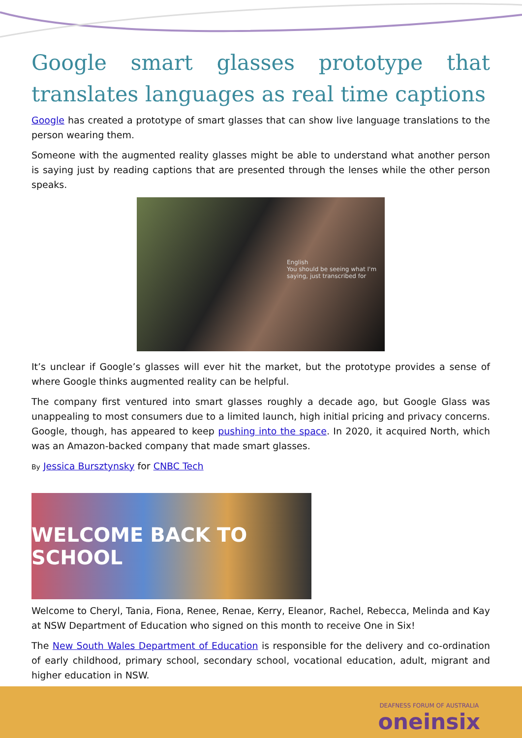Google smart glasses prototype that translates languages as real time captions
Google has created a prototype of smart glasses that can show live language translations to the person wearing them.
Someone with the augmented reality glasses might be able to understand what another person is saying just by reading captions that are presented through the lenses while the other person speaks.
English
You should be seeing what I'm saying, just transcribed for
It’s unclear if Google’s glasses will ever hit the market, but the prototype provides a sense of where Google thinks augmented reality can be helpful.
The company first ventured into smart glasses roughly a decade ago, but Google Glass was unappealing to most consumers due to a limited launch, high initial pricing and privacy concerns. Google, though, has appeared to keep pushing into the space. In 2020, it acquired North, which was an Amazon-backed company that made smart glasses.
By Jessica Bursztynsky for CNBC Tech
WELCOME BACK TO SCHOOL
Welcome to Cheryl, Tania, Fiona, Renee, Renae, Kerry, Eleanor, Rachel, Rebecca, Melinda and Kay at NSW Department of Education who signed on this month to receive One in Six!
The New South Wales Department of Education is responsible for the delivery and co-ordination of early childhood, primary school, secondary school, vocational education, adult, migrant and higher education in NSW.
DEAFNESS FORUM OF AUSTRALIA
oneinsix